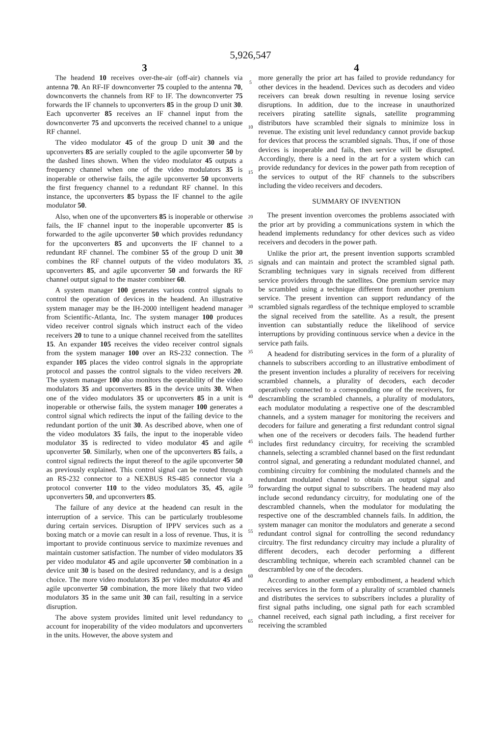5,926,547
3
The headend 10 receives over-the-air (off-air) channels via antenna 70. An RF-IF downconverter 75 coupled to the antenna 70, downconverts the channels from RF to IF. The downconverter 75 forwards the IF channels to upconverters 85 in the group D unit 30. Each upconverter 85 receives an IF channel input from the downconverter 75 and upconverts the received channel to a unique RF channel.
The video modulator 45 of the group D unit 30 and the upconverters 85 are serially coupled to the agile upconverter 50 by the dashed lines shown. When the video modulator 45 outputs a frequency channel when one of the video modulators 35 is inoperable or otherwise fails, the agile upconverter 50 upconverts the first frequency channel to a redundant RF channel. In this instance, the upconverters 85 bypass the IF channel to the agile modulator 50.
Also, when one of the upconverters 85 is inoperable or otherwise fails, the IF channel input to the inoperable upconverter 85 is forwarded to the agile upconverter 50 which provides redundancy for the upconverters 85 and upconverts the IF channel to a redundant RF channel. The combiner 55 of the group D unit 30 combines the RF channel outputs of the video modulators 35, upconverters 85, and agile upconverter 50 and forwards the RF channel output signal to the master combiner 60.
A system manager 100 generates various control signals to control the operation of devices in the headend. An illustrative system manager may be the IH-2000 intelligent headend manager from Scientific-Atlanta, Inc. The system manager 100 produces video receiver control signals which instruct each of the video receivers 20 to tune to a unique channel received from the satellites 15. An expander 105 receives the video receiver control signals from the system manager 100 over an RS-232 connection. The expander 105 places the video control signals in the appropriate protocol and passes the control signals to the video receivers 20. The system manager 100 also monitors the operability of the video modulators 35 and upconverters 85 in the device units 30. When one of the video modulators 35 or upconverters 85 in a unit is inoperable or otherwise fails, the system manager 100 generates a control signal which redirects the input of the failing device to the redundant portion of the unit 30. As described above, when one of the video modulators 35 fails, the input to the inoperable video modulator 35 is redirected to video modulator 45 and agile upconverter 50. Similarly, when one of the upconverters 85 fails, a control signal redirects the input thereof to the agile upconverter 50 as previously explained. This control signal can be routed through an RS-232 connector to a NEXBUS RS-485 connector via a protocol converter 110 to the video modulators 35, 45, agile upconverters 50, and upconverters 85.
The failure of any device at the headend can result in the interruption of a service. This can be particularly troublesome during certain services. Disruption of IPPV services such as a boxing match or a movie can result in a loss of revenue. Thus, it is important to provide continuous service to maximize revenues and maintain customer satisfaction. The number of video modulators 35 per video modulator 45 and agile upconverter 50 combination in a device unit 30 is based on the desired redundancy, and is a design choice. The more video modulators 35 per video modulator 45 and agile upconverter 50 combination, the more likely that two video modulators 35 in the same unit 30 can fail, resulting in a service disruption.
The above system provides limited unit level redundancy to account for inoperability of the video modulators and upconverters in the units. However, the above system and
5
10
15
20
25
30
35
40
45
50
55
60
65
4
more generally the prior art has failed to provide redundancy for other devices in the headend. Devices such as decoders and video receivers can break down resulting in revenue losing service disruptions. In addition, due to the increase in unauthorized receivers pirating satellite signals, satellite programming distributors have scrambled their signals to minimize loss in revenue. The existing unit level redundancy cannot provide backup for devices that process the scrambled signals. Thus, if one of those devices is inoperable and fails, then service will be disrupted. Accordingly, there is a need in the art for a system which can provide redundancy for devices in the power path from reception of the services to output of the RF channels to the subscribers including the video receivers and decoders.
SUMMARY OF INVENTION
The present invention overcomes the problems associated with the prior art by providing a communications system in which the headend implements redundancy for other devices such as video receivers and decoders in the power path.
Unlike the prior art, the present invention supports scrambled signals and can maintain and protect the scrambled signal path. Scrambling techniques vary in signals received from different service providers through the satellites. One premium service may be scrambled using a technique different from another premium service. The present invention can support redundancy of the scrambled signals regardless of the technique employed to scramble the signal received from the satellite. As a result, the present invention can substantially reduce the likelihood of service interruptions by providing continuous service when a device in the service path fails.
A headend for distributing services in the form of a plurality of channels to subscribers according to an illustrative embodiment of the present invention includes a plurality of receivers for receiving scrambled channels, a plurality of decoders, each decoder operatively connected to a corresponding one of the receivers, for descrambling the scrambled channels, a plurality of modulators, each modulator modulating a respective one of the descrambled channels, and a system manager for monitoring the receivers and decoders for failure and generating a first redundant control signal when one of the receivers or decoders fails. The headend further includes first redundancy circuitry, for receiving the scrambled channels, selecting a scrambled channel based on the first redundant control signal, and generating a redundant modulated channel, and combining circuitry for combining the modulated channels and the redundant modulated channel to obtain an output signal and forwarding the output signal to subscribers. The headend may also include second redundancy circuitry, for modulating one of the descrambled channels, when the modulator for modulating the respective one of the descrambled channels fails. In addition, the system manager can monitor the modulators and generate a second redundant control signal for controlling the second redundancy circuitry. The first redundancy circuitry may include a plurality of different decoders, each decoder performing a different descrambling technique, wherein each scrambled channel can be descrambled by one of the decoders.
According to another exemplary embodiment, a headend which receives services in the form of a plurality of scrambled channels and distributes the services to subscribers includes a plurality of first signal paths including, one signal path for each scrambled channel received, each signal path including, a first receiver for receiving the scrambled